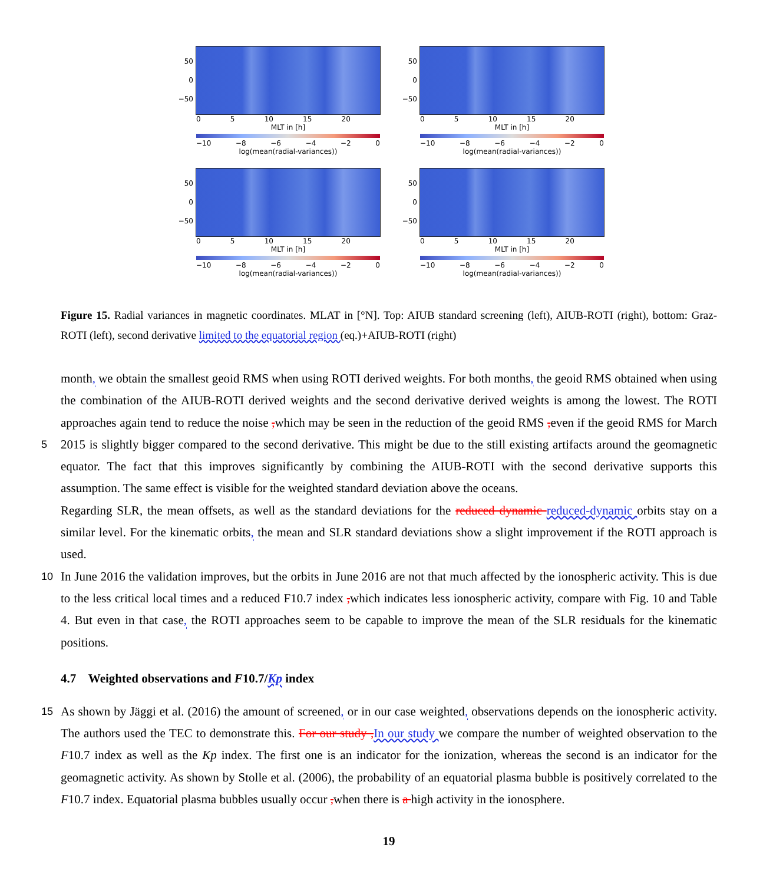50
0
−50
0 5 10 15 20
MLT in [h]
−10 −8 −6 −4 −2 0
log(mean(radial-variances))
50
0
−50
0 5 10 15 20
MLT in [h]
−10 −8 −6 −4 −2 0
log(mean(radial-variances))
50
0
−50
0 5 10 15 20
MLT in [h]
−10 −8 −6 −4 −2 0
log(mean(radial-variances))
50
0
−50
0 5 10 15 20
MLT in [h]
−10 −8 −6 −4 −2 0
log(mean(radial-variances))
Figure 15. Radial variances in magnetic coordinates. MLAT in [°N]. Top: AIUB standard screening (left), AIUB-ROTI (right), bottom: Graz-ROTI (left), second derivative limited to the equatorial region (eq.)+AIUB-ROTI (right)
month, we obtain the smallest geoid RMS when using ROTI derived weights. For both months, the geoid RMS obtained when using the combination of the AIUB-ROTI derived weights and the second derivative derived weights is among the lowest. The ROTI approaches again tend to reduce the noise , which may be seen in the reduction of the geoid RMS , even if the geoid RMS for March 2015 is slightly bigger compared to the second derivative. This might be due to the still existing artifacts around 5 the geomagnetic equator. The fact that this improves significantly by combining the AIUB-ROTI with the second derivative supports this assumption. The same effect is visible for the weighted standard deviation above the oceans.
Regarding SLR, the mean offsets, as well as the standard deviations for the reduced dynamic reduced-dynamic orbits stay on a similar level. For the kinematic orbits, the mean and SLR standard deviations show a slight improvement if the ROTI approach is used.
10 In June 2016 the validation improves, but the orbits in June 2016 are not that much affected by the ionospheric activity. This is due to the less critical local times and a reduced F10.7 index , which indicates less ionospheric activity, compare with Fig. 10 and Table 4. But even in that case, the ROTI approaches seem to be capable to improve the mean of the SLR residuals for the kinematic positions.
4.7 Weighted observations and F10.7/Kp index
15 As shown by Jäggi et al. (2016) the amount of screened, or in our case weighted, observations depends on the ionospheric activity. The authors used the TEC to demonstrate this. For our study , In our study we compare the number of weighted observation to the F10.7 index as well as the Kp index. The first one is an indicator for the ionization, whereas the second is an indicator for the geomagnetic activity. As shown by Stolle et al. (2006), the probability of an equatorial plasma bubble is positively correlated to the F10.7 index. Equatorial plasma bubbles usually occur , when there is a high activity in the ionosphere.
19